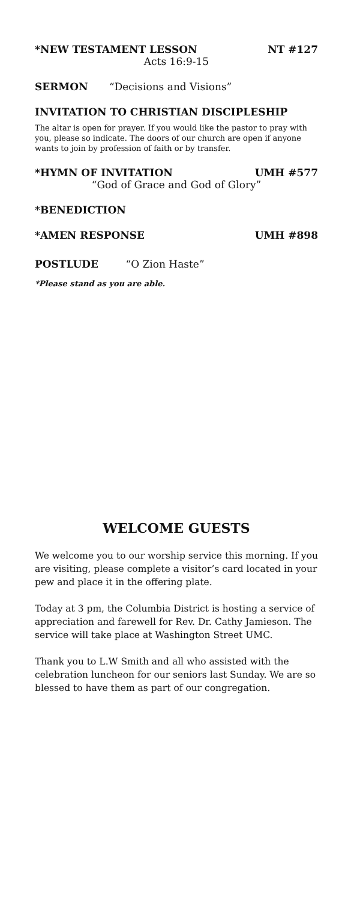*NEW TESTAMENT LESSON NT #127
Acts 16:9-15
SERMON “Decisions and Visions”
INVITATION TO CHRISTIAN DISCIPLESHIP
The altar is open for prayer. If you would like the pastor to pray with you, please so indicate. The doors of our church are open if anyone wants to join by profession of faith or by transfer.
*HYMN OF INVITATION UMH #577
“God of Grace and God of Glory”
*BENEDICTION
*AMEN RESPONSE UMH #898
POSTLUDE “O Zion Haste”
*Please stand as you are able.
WELCOME GUESTS
We welcome you to our worship service this morning. If you are visiting, please complete a visitor’s card located in your pew and place it in the offering plate.
Today at 3 pm, the Columbia District is hosting a service of appreciation and farewell for Rev. Dr. Cathy Jamieson. The service will take place at Washington Street UMC.
Thank you to L.W Smith and all who assisted with the celebration luncheon for our seniors last Sunday. We are so blessed to have them as part of our congregation.